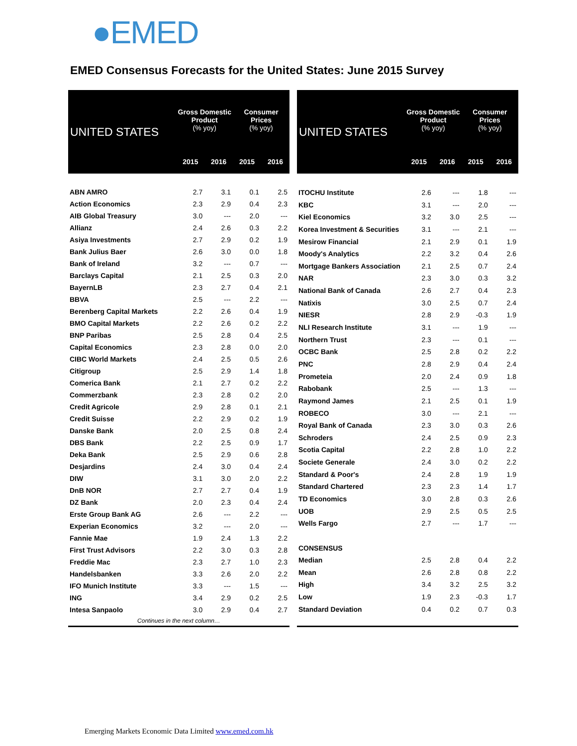●EMED
EMED Consensus Forecasts for the United States: June 2015 Survey
| UNITED STATES | Gross Domestic Product (% yoy) | | Consumer Prices (% yoy) | |
| --- | --- | --- | --- | --- |
| | 2015 | 2016 | 2015 | 2016 |
| ABN AMRO | 2.7 | 3.1 | 0.1 | 2.5 |
| Action Economics | 2.3 | 2.9 | 0.4 | 2.3 |
| AIB Global Treasury | 3.0 | --- | 2.0 | --- |
| Allianz | 2.4 | 2.6 | 0.3 | 2.2 |
| Asiya Investments | 2.7 | 2.9 | 0.2 | 1.9 |
| Bank Julius Baer | 2.6 | 3.0 | 0.0 | 1.8 |
| Bank of Ireland | 3.2 | --- | 0.7 | --- |
| Barclays Capital | 2.1 | 2.5 | 0.3 | 2.0 |
| BayernLB | 2.3 | 2.7 | 0.4 | 2.1 |
| BBVA | 2.5 | --- | 2.2 | --- |
| Berenberg Capital Markets | 2.2 | 2.6 | 0.4 | 1.9 |
| BMO Capital Markets | 2.2 | 2.6 | 0.2 | 2.2 |
| BNP Paribas | 2.5 | 2.8 | 0.4 | 2.5 |
| Capital Economics | 2.3 | 2.8 | 0.0 | 2.0 |
| CIBC World Markets | 2.4 | 2.5 | 0.5 | 2.6 |
| Citigroup | 2.5 | 2.9 | 1.4 | 1.8 |
| Comerica Bank | 2.1 | 2.7 | 0.2 | 2.2 |
| Commerzbank | 2.3 | 2.8 | 0.2 | 2.0 |
| Credit Agricole | 2.9 | 2.8 | 0.1 | 2.1 |
| Credit Suisse | 2.2 | 2.9 | 0.2 | 1.9 |
| Danske Bank | 2.0 | 2.5 | 0.8 | 2.4 |
| DBS Bank | 2.2 | 2.5 | 0.9 | 1.7 |
| Deka Bank | 2.5 | 2.9 | 0.6 | 2.8 |
| Desjardins | 2.4 | 3.0 | 0.4 | 2.4 |
| DIW | 3.1 | 3.0 | 2.0 | 2.2 |
| DnB NOR | 2.7 | 2.7 | 0.4 | 1.9 |
| DZ Bank | 2.0 | 2.3 | 0.4 | 2.4 |
| Erste Group Bank AG | 2.6 | --- | 2.2 | --- |
| Experian Economics | 3.2 | --- | 2.0 | --- |
| Fannie Mae | 1.9 | 2.4 | 1.3 | 2.2 |
| First Trust Advisors | 2.2 | 3.0 | 0.3 | 2.8 |
| Freddie Mac | 2.3 | 2.7 | 1.0 | 2.3 |
| Handelsbanken | 3.3 | 2.6 | 2.0 | 2.2 |
| IFO Munich Institute | 3.3 | --- | 1.5 | --- |
| ING | 3.4 | 2.9 | 0.2 | 2.5 |
| Intesa Sanpaolo | 3.0 | 2.9 | 0.4 | 2.7 |
| Continues in the next column… | | | | |
| UNITED STATES | Gross Domestic Product (% yoy) | | Consumer Prices (% yoy) | |
| --- | --- | --- | --- | --- |
| | 2015 | 2016 | 2015 | 2016 |
| ITOCHU Institute | 2.6 | --- | 1.8 | --- |
| KBC | 3.1 | --- | 2.0 | --- |
| Kiel Economics | 3.2 | 3.0 | 2.5 | --- |
| Korea Investment & Securities | 3.1 | --- | 2.1 | --- |
| Mesirow Financial | 2.1 | 2.9 | 0.1 | 1.9 |
| Moody's Analytics | 2.2 | 3.2 | 0.4 | 2.6 |
| Mortgage Bankers Association | 2.1 | 2.5 | 0.7 | 2.4 |
| NAR | 2.3 | 3.0 | 0.3 | 3.2 |
| National Bank of Canada | 2.6 | 2.7 | 0.4 | 2.3 |
| Natixis | 3.0 | 2.5 | 0.7 | 2.4 |
| NIESR | 2.8 | 2.9 | -0.3 | 1.9 |
| NLI Research Institute | 3.1 | --- | 1.9 | --- |
| Northern Trust | 2.3 | --- | 0.1 | --- |
| OCBC Bank | 2.5 | 2.8 | 0.2 | 2.2 |
| PNC | 2.8 | 2.9 | 0.4 | 2.4 |
| Prometeia | 2.0 | 2.4 | 0.9 | 1.8 |
| Rabobank | 2.5 | --- | 1.3 | --- |
| Raymond James | 2.1 | 2.5 | 0.1 | 1.9 |
| ROBECO | 3.0 | --- | 2.1 | --- |
| Royal Bank of Canada | 2.3 | 3.0 | 0.3 | 2.6 |
| Schroders | 2.4 | 2.5 | 0.9 | 2.3 |
| Scotia Capital | 2.2 | 2.8 | 1.0 | 2.2 |
| Societe Generale | 2.4 | 3.0 | 0.2 | 2.2 |
| Standard & Poor's | 2.4 | 2.8 | 1.9 | 1.9 |
| Standard Chartered | 2.3 | 2.3 | 1.4 | 1.7 |
| TD Economics | 3.0 | 2.8 | 0.3 | 2.6 |
| UOB | 2.9 | 2.5 | 0.5 | 2.5 |
| Wells Fargo | 2.7 | --- | 1.7 | --- |
| CONSENSUS | | | | |
| Median | 2.5 | 2.8 | 0.4 | 2.2 |
| Mean | 2.6 | 2.8 | 0.8 | 2.2 |
| High | 3.4 | 3.2 | 2.5 | 3.2 |
| Low | 1.9 | 2.3 | -0.3 | 1.7 |
| Standard Deviation | 0.4 | 0.2 | 0.7 | 0.3 |
Emerging Markets Economic Data Limited www.emed.com.hk